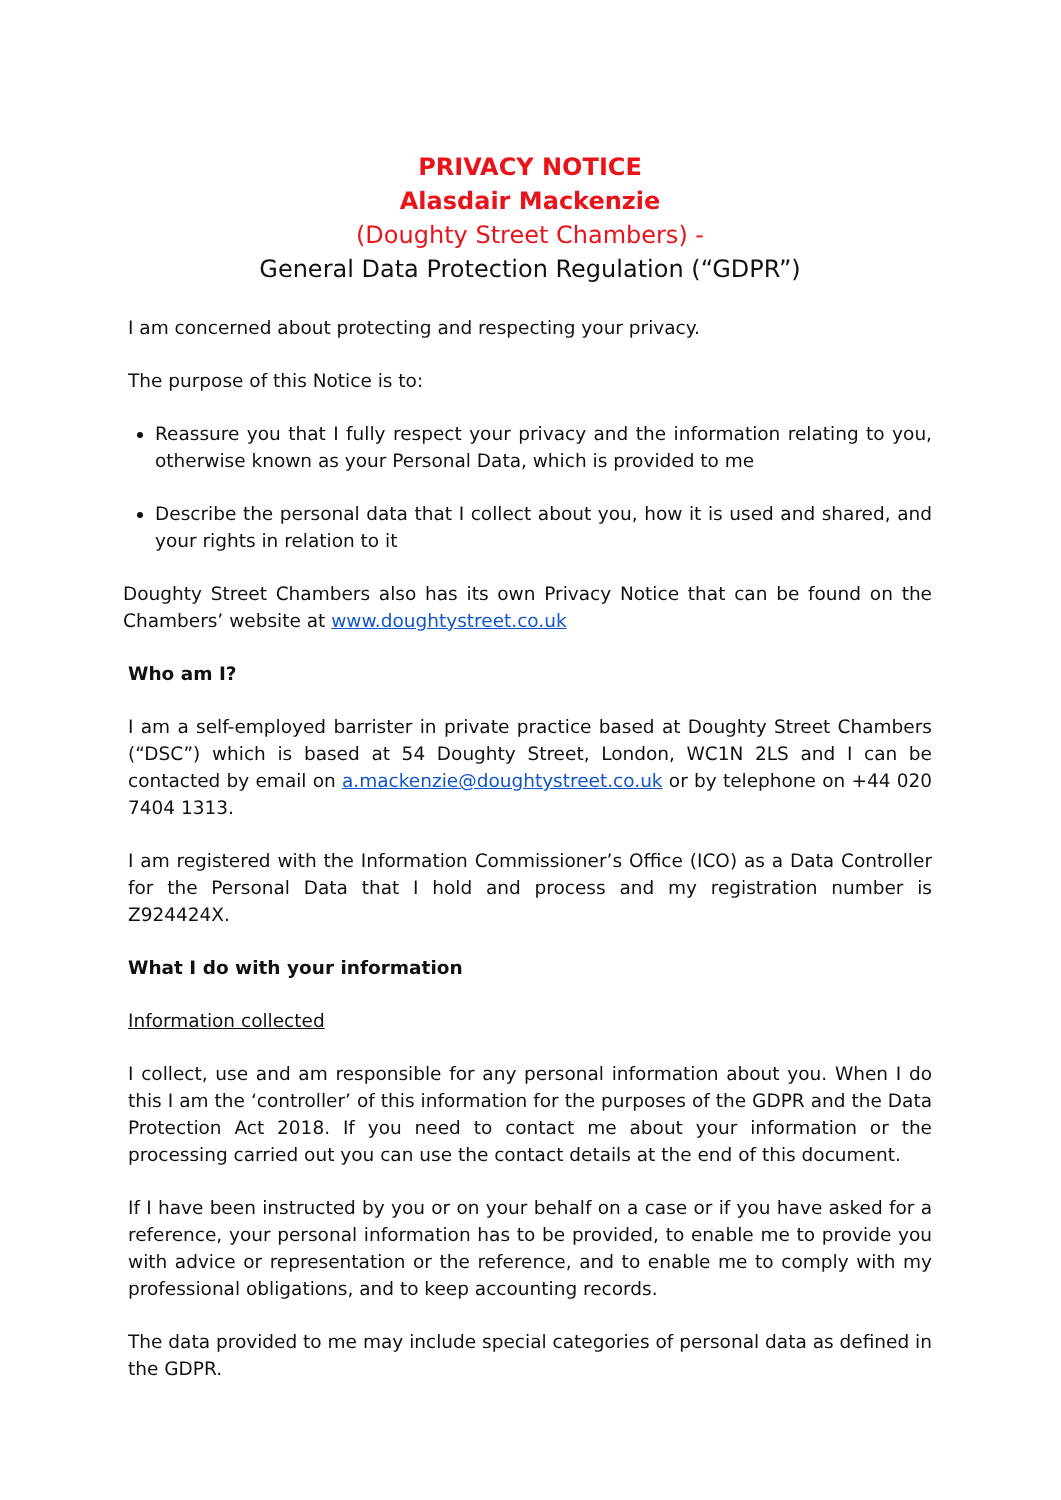PRIVACY NOTICE
Alasdair Mackenzie
(Doughty Street Chambers) -
General Data Protection Regulation (“GDPR”)
I am concerned about protecting and respecting your privacy.
The purpose of this Notice is to:
Reassure you that I fully respect your privacy and the information relating to you, otherwise known as your Personal Data, which is provided to me
Describe the personal data that I collect about you, how it is used and shared, and your rights in relation to it
Doughty Street Chambers also has its own Privacy Notice that can be found on the Chambers’ website at www.doughtystreet.co.uk
Who am I?
I am a self-employed barrister in private practice based at Doughty Street Chambers (“DSC”) which is based at 54 Doughty Street, London, WC1N 2LS and I can be contacted by email on a.mackenzie@doughtystreet.co.uk or by telephone on +44 020 7404 1313.
I am registered with the Information Commissioner’s Office (ICO) as a Data Controller for the Personal Data that I hold and process and my registration number is Z924424X.
What I do with your information
Information collected
I collect, use and am responsible for any personal information about you. When I do this I am the ‘controller’ of this information for the purposes of the GDPR and the Data Protection Act 2018. If you need to contact me about your information or the processing carried out you can use the contact details at the end of this document.
If I have been instructed by you or on your behalf on a case or if you have asked for a reference, your personal information has to be provided, to enable me to provide you with advice or representation or the reference, and to enable me to comply with my professional obligations, and to keep accounting records.
The data provided to me may include special categories of personal data as defined in the GDPR.